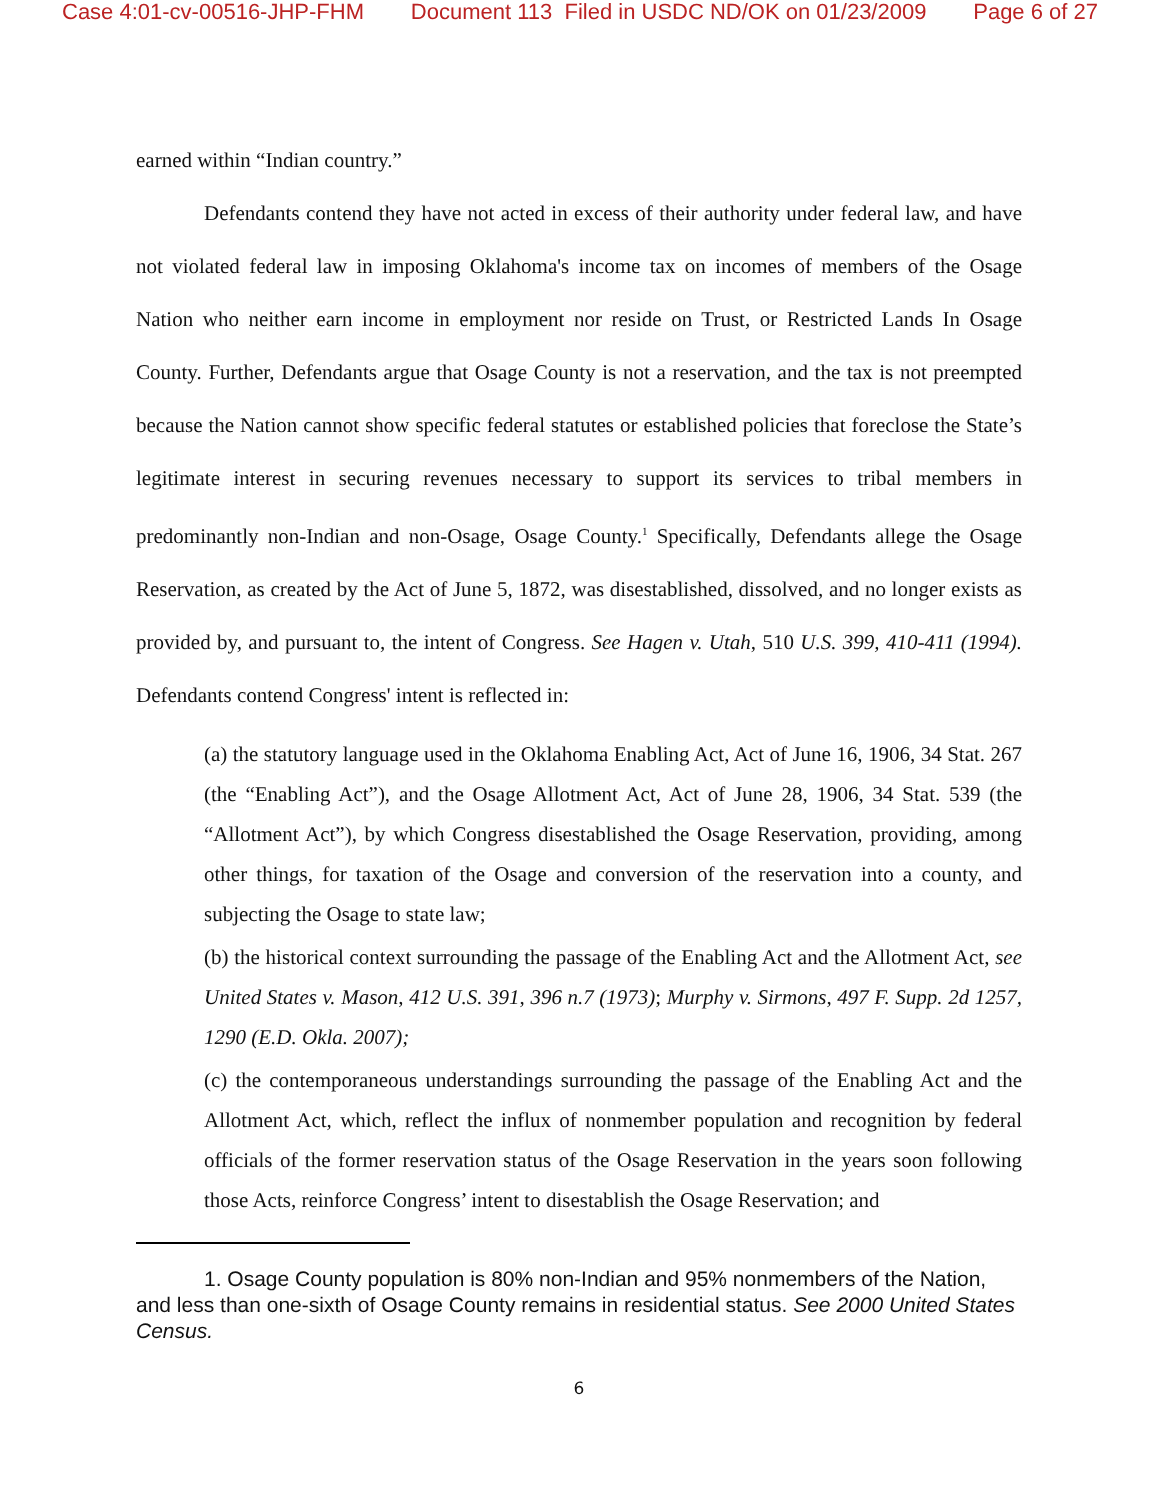Case 4:01-cv-00516-JHP-FHM Document 113 Filed in USDC ND/OK on 01/23/2009 Page 6 of 27
earned within “Indian country.”
Defendants contend they have not acted in excess of their authority under federal law, and have not violated federal law in imposing Oklahoma's income tax on incomes of members of the Osage Nation who neither earn income in employment nor reside on Trust, or Restricted Lands In Osage County. Further, Defendants argue that Osage County is not a reservation, and the tax is not preempted because the Nation cannot show specific federal statutes or established policies that foreclose the State’s legitimate interest in securing revenues necessary to support its services to tribal members in predominantly non-Indian and non-Osage, Osage County.<sup>1</sup> Specifically, Defendants allege the Osage Reservation, as created by the Act of June 5, 1872, was disestablished, dissolved, and no longer exists as provided by, and pursuant to, the intent of Congress. See Hagen v. Utah, 510 U.S. 399, 410-411 (1994). Defendants contend Congress' intent is reflected in:
(a) the statutory language used in the Oklahoma Enabling Act, Act of June 16, 1906, 34 Stat. 267 (the “Enabling Act”), and the Osage Allotment Act, Act of June 28, 1906, 34 Stat. 539 (the “Allotment Act”), by which Congress disestablished the Osage Reservation, providing, among other things, for taxation of the Osage and conversion of the reservation into a county, and subjecting the Osage to state law;
(b) the historical context surrounding the passage of the Enabling Act and the Allotment Act, see United States v. Mason, 412 U.S. 391, 396 n.7 (1973); Murphy v. Sirmons, 497 F. Supp. 2d 1257, 1290 (E.D. Okla. 2007);
(c) the contemporaneous understandings surrounding the passage of the Enabling Act and the Allotment Act, which, reflect the influx of nonmember population and recognition by federal officials of the former reservation status of the Osage Reservation in the years soon following those Acts, reinforce Congress’ intent to disestablish the Osage Reservation; and
1. Osage County population is 80% non-Indian and 95% nonmembers of the Nation, and less than one-sixth of Osage County remains in residential status. See 2000 United States Census.
6